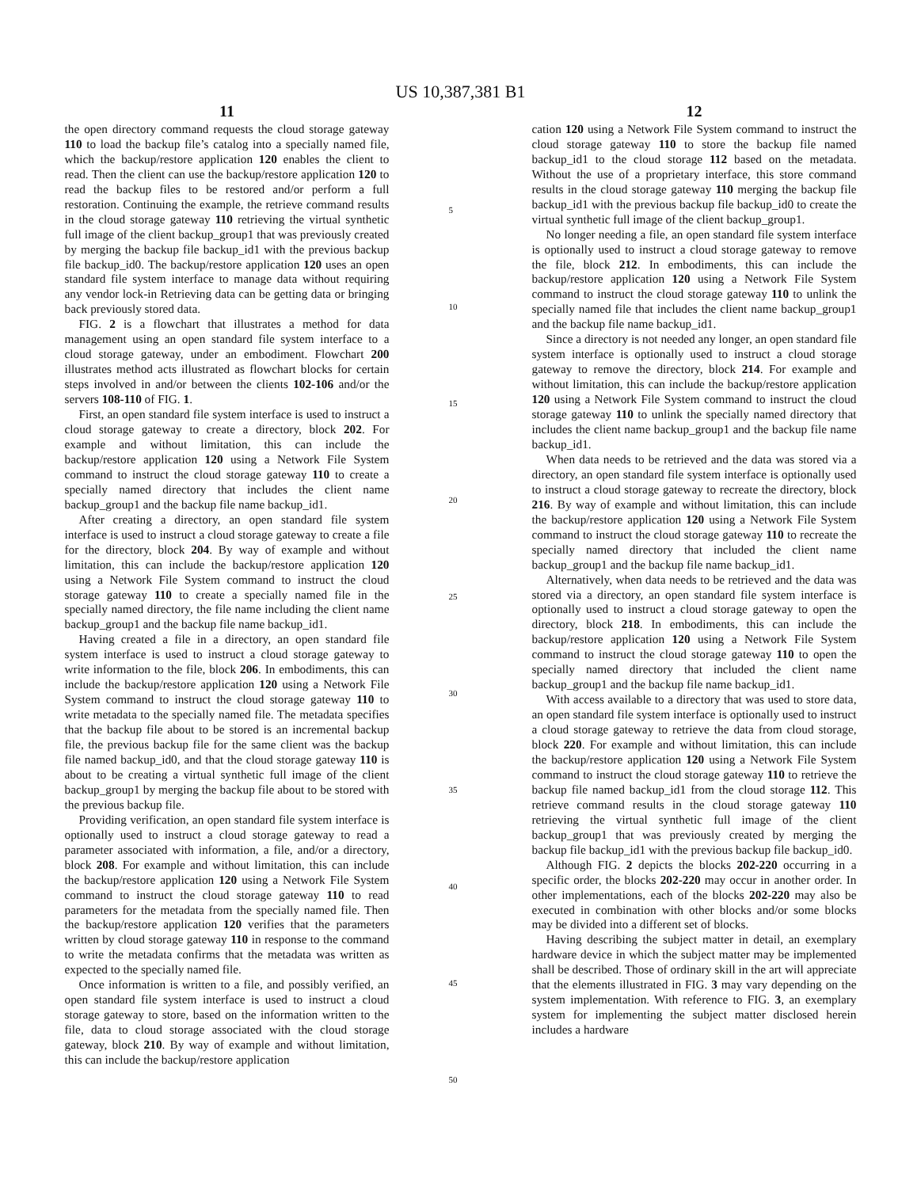US 10,387,381 B1
11
the open directory command requests the cloud storage gateway 110 to load the backup file’s catalog into a specially named file, which the backup/restore application 120 enables the client to read. Then the client can use the backup/restore application 120 to read the backup files to be restored and/or perform a full restoration. Continuing the example, the retrieve command results in the cloud storage gateway 110 retrieving the virtual synthetic full image of the client backup_group1 that was previously created by merging the backup file backup_id1 with the previous backup file backup_id0. The backup/restore application 120 uses an open standard file system interface to manage data without requiring any vendor lock-in Retrieving data can be getting data or bringing back previously stored data.
FIG. 2 is a flowchart that illustrates a method for data management using an open standard file system interface to a cloud storage gateway, under an embodiment. Flowchart 200 illustrates method acts illustrated as flowchart blocks for certain steps involved in and/or between the clients 102-106 and/or the servers 108-110 of FIG. 1.
First, an open standard file system interface is used to instruct a cloud storage gateway to create a directory, block 202. For example and without limitation, this can include the backup/restore application 120 using a Network File System command to instruct the cloud storage gateway 110 to create a specially named directory that includes the client name backup_group1 and the backup file name backup_id1.
After creating a directory, an open standard file system interface is used to instruct a cloud storage gateway to create a file for the directory, block 204. By way of example and without limitation, this can include the backup/restore application 120 using a Network File System command to instruct the cloud storage gateway 110 to create a specially named file in the specially named directory, the file name including the client name backup_group1 and the backup file name backup_id1.
Having created a file in a directory, an open standard file system interface is used to instruct a cloud storage gateway to write information to the file, block 206. In embodiments, this can include the backup/restore application 120 using a Network File System command to instruct the cloud storage gateway 110 to write metadata to the specially named file. The metadata specifies that the backup file about to be stored is an incremental backup file, the previous backup file for the same client was the backup file named backup_id0, and that the cloud storage gateway 110 is about to be creating a virtual synthetic full image of the client backup_group1 by merging the backup file about to be stored with the previous backup file.
Providing verification, an open standard file system interface is optionally used to instruct a cloud storage gateway to read a parameter associated with information, a file, and/or a directory, block 208. For example and without limitation, this can include the backup/restore application 120 using a Network File System command to instruct the cloud storage gateway 110 to read parameters for the metadata from the specially named file. Then the backup/restore application 120 verifies that the parameters written by cloud storage gateway 110 in response to the command to write the metadata confirms that the metadata was written as expected to the specially named file.
Once information is written to a file, and possibly verified, an open standard file system interface is used to instruct a cloud storage gateway to store, based on the information written to the file, data to cloud storage associated with the cloud storage gateway, block 210. By way of example and without limitation, this can include the backup/restore application
5
10
15
20
25
30
35
40
45
50
12
cation 120 using a Network File System command to instruct the cloud storage gateway 110 to store the backup file named backup_id1 to the cloud storage 112 based on the metadata. Without the use of a proprietary interface, this store command results in the cloud storage gateway 110 merging the backup file backup_id1 with the previous backup file backup_id0 to create the virtual synthetic full image of the client backup_group1.
No longer needing a file, an open standard file system interface is optionally used to instruct a cloud storage gateway to remove the file, block 212. In embodiments, this can include the backup/restore application 120 using a Network File System command to instruct the cloud storage gateway 110 to unlink the specially named file that includes the client name backup_group1 and the backup file name backup_id1.
Since a directory is not needed any longer, an open standard file system interface is optionally used to instruct a cloud storage gateway to remove the directory, block 214. For example and without limitation, this can include the backup/restore application 120 using a Network File System command to instruct the cloud storage gateway 110 to unlink the specially named directory that includes the client name backup_group1 and the backup file name backup_id1.
When data needs to be retrieved and the data was stored via a directory, an open standard file system interface is optionally used to instruct a cloud storage gateway to recreate the directory, block 216. By way of example and without limitation, this can include the backup/restore application 120 using a Network File System command to instruct the cloud storage gateway 110 to recreate the specially named directory that included the client name backup_group1 and the backup file name backup_id1.
Alternatively, when data needs to be retrieved and the data was stored via a directory, an open standard file system interface is optionally used to instruct a cloud storage gateway to open the directory, block 218. In embodiments, this can include the backup/restore application 120 using a Network File System command to instruct the cloud storage gateway 110 to open the specially named directory that included the client name backup_group1 and the backup file name backup_id1.
With access available to a directory that was used to store data, an open standard file system interface is optionally used to instruct a cloud storage gateway to retrieve the data from cloud storage, block 220. For example and without limitation, this can include the backup/restore application 120 using a Network File System command to instruct the cloud storage gateway 110 to retrieve the backup file named backup_id1 from the cloud storage 112. This retrieve command results in the cloud storage gateway 110 retrieving the virtual synthetic full image of the client backup_group1 that was previously created by merging the backup file backup_id1 with the previous backup file backup_id0.
Although FIG. 2 depicts the blocks 202-220 occurring in a specific order, the blocks 202-220 may occur in another order. In other implementations, each of the blocks 202-220 may also be executed in combination with other blocks and/or some blocks may be divided into a different set of blocks.
Having describing the subject matter in detail, an exemplary hardware device in which the subject matter may be implemented shall be described. Those of ordinary skill in the art will appreciate that the elements illustrated in FIG. 3 may vary depending on the system implementation. With reference to FIG. 3, an exemplary system for implementing the subject matter disclosed herein includes a hardware